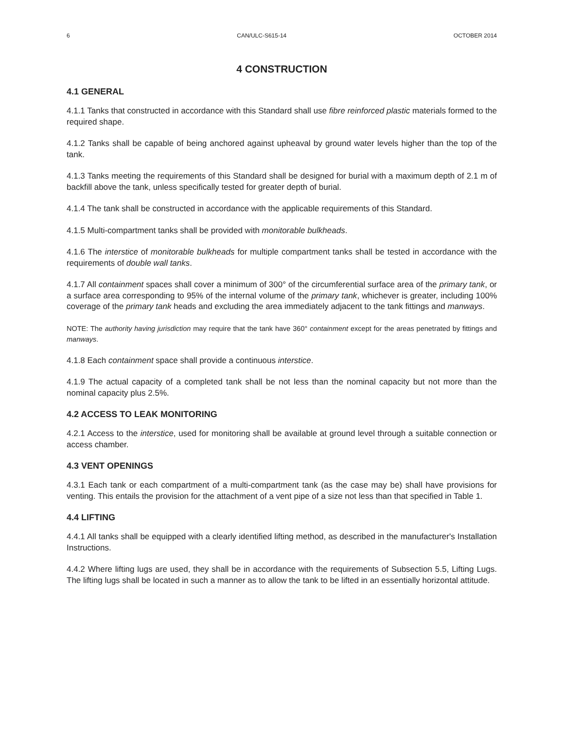6 CAN/ULC-S615-14 OCTOBER 2014
4 CONSTRUCTION
4.1 GENERAL
4.1.1 Tanks that constructed in accordance with this Standard shall use fibre reinforced plastic materials formed to the required shape.
4.1.2 Tanks shall be capable of being anchored against upheaval by ground water levels higher than the top of the tank.
4.1.3 Tanks meeting the requirements of this Standard shall be designed for burial with a maximum depth of 2.1 m of backfill above the tank, unless specifically tested for greater depth of burial.
4.1.4 The tank shall be constructed in accordance with the applicable requirements of this Standard.
4.1.5 Multi-compartment tanks shall be provided with monitorable bulkheads.
4.1.6 The interstice of monitorable bulkheads for multiple compartment tanks shall be tested in accordance with the requirements of double wall tanks.
4.1.7 All containment spaces shall cover a minimum of 300° of the circumferential surface area of the primary tank, or a surface area corresponding to 95% of the internal volume of the primary tank, whichever is greater, including 100% coverage of the primary tank heads and excluding the area immediately adjacent to the tank fittings and manways.
NOTE: The authority having jurisdiction may require that the tank have 360° containment except for the areas penetrated by fittings and manways.
4.1.8 Each containment space shall provide a continuous interstice.
4.1.9 The actual capacity of a completed tank shall be not less than the nominal capacity but not more than the nominal capacity plus 2.5%.
4.2 ACCESS TO LEAK MONITORING
4.2.1 Access to the interstice, used for monitoring shall be available at ground level through a suitable connection or access chamber.
4.3 VENT OPENINGS
4.3.1 Each tank or each compartment of a multi-compartment tank (as the case may be) shall have provisions for venting. This entails the provision for the attachment of a vent pipe of a size not less than that specified in Table 1.
4.4 LIFTING
4.4.1 All tanks shall be equipped with a clearly identified lifting method, as described in the manufacturer's Installation Instructions.
4.4.2 Where lifting lugs are used, they shall be in accordance with the requirements of Subsection 5.5, Lifting Lugs. The lifting lugs shall be located in such a manner as to allow the tank to be lifted in an essentially horizontal attitude.